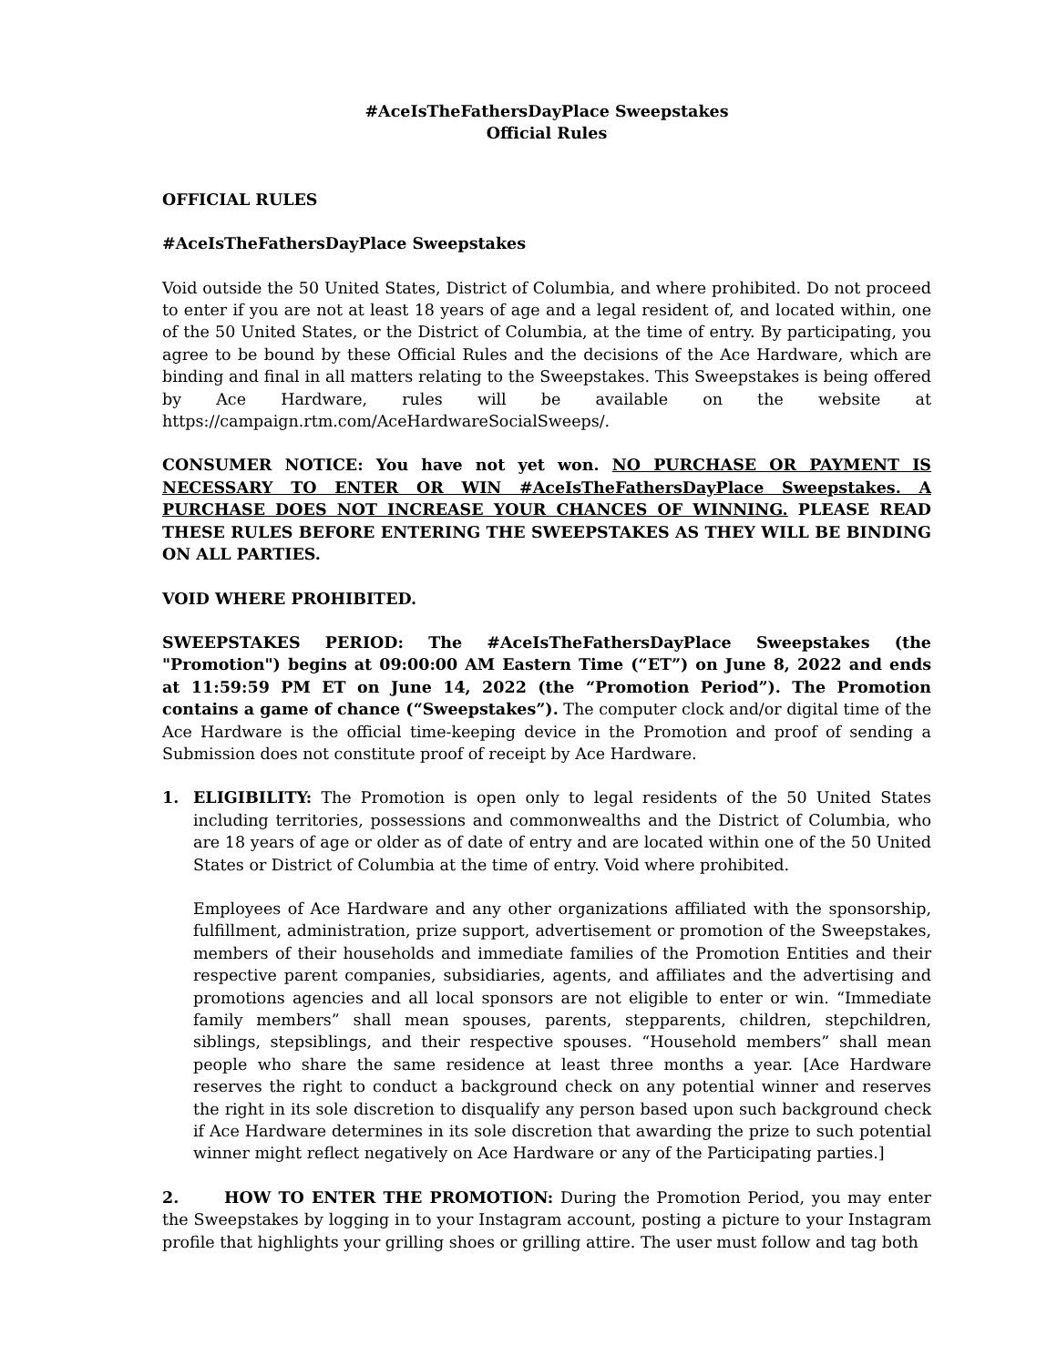#AceIsTheFathersDayPlace Sweepstakes
Official Rules
OFFICIAL RULES
#AceIsTheFathersDayPlace Sweepstakes
Void outside the 50 United States, District of Columbia, and where prohibited. Do not proceed to enter if you are not at least 18 years of age and a legal resident of, and located within, one of the 50 United States, or the District of Columbia, at the time of entry. By participating, you agree to be bound by these Official Rules and the decisions of the Ace Hardware, which are binding and final in all matters relating to the Sweepstakes. This Sweepstakes is being offered by Ace Hardware, rules will be available on the website at https://campaign.rtm.com/AceHardwareSocialSweeps/.
CONSUMER NOTICE: You have not yet won. NO PURCHASE OR PAYMENT IS NECESSARY TO ENTER OR WIN #AceIsTheFathersDayPlace Sweepstakes. A PURCHASE DOES NOT INCREASE YOUR CHANCES OF WINNING. PLEASE READ THESE RULES BEFORE ENTERING THE SWEEPSTAKES AS THEY WILL BE BINDING ON ALL PARTIES.
VOID WHERE PROHIBITED.
SWEEPSTAKES PERIOD: The #AceIsTheFathersDayPlace Sweepstakes (the "Promotion") begins at 09:00:00 AM Eastern Time (“ET”) on June 8, 2022 and ends at 11:59:59 PM ET on June 14, 2022 (the “Promotion Period”). The Promotion contains a game of chance (“Sweepstakes”). The computer clock and/or digital time of the Ace Hardware is the official time-keeping device in the Promotion and proof of sending a Submission does not constitute proof of receipt by Ace Hardware.
1. ELIGIBILITY: The Promotion is open only to legal residents of the 50 United States including territories, possessions and commonwealths and the District of Columbia, who are 18 years of age or older as of date of entry and are located within one of the 50 United States or District of Columbia at the time of entry. Void where prohibited.
Employees of Ace Hardware and any other organizations affiliated with the sponsorship, fulfillment, administration, prize support, advertisement or promotion of the Sweepstakes, members of their households and immediate families of the Promotion Entities and their respective parent companies, subsidiaries, agents, and affiliates and the advertising and promotions agencies and all local sponsors are not eligible to enter or win. “Immediate family members” shall mean spouses, parents, stepparents, children, stepchildren, siblings, stepsiblings, and their respective spouses. “Household members” shall mean people who share the same residence at least three months a year. [Ace Hardware reserves the right to conduct a background check on any potential winner and reserves the right in its sole discretion to disqualify any person based upon such background check if Ace Hardware determines in its sole discretion that awarding the prize to such potential winner might reflect negatively on Ace Hardware or any of the Participating parties.]
2. HOW TO ENTER THE PROMOTION: During the Promotion Period, you may enter the Sweepstakes by logging in to your Instagram account, posting a picture to your Instagram profile that highlights your grilling shoes or grilling attire. The user must follow and tag both